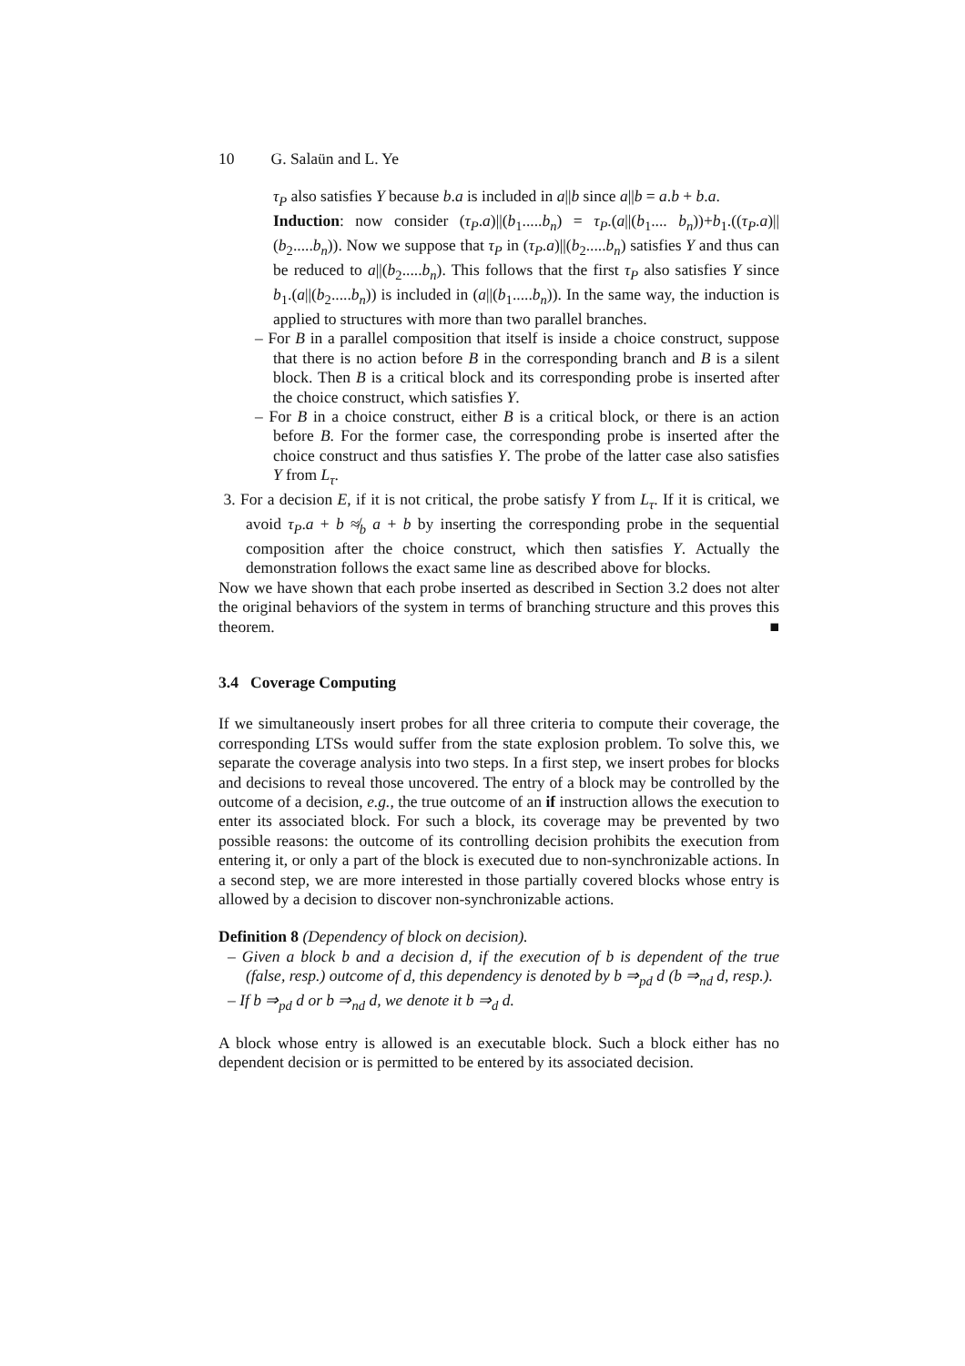10 G. Salaün and L. Ye
τ<sub>P</sub> also satisfies Υ because b.a is included in a||b since a||b = a.b + b.a.
Induction: now consider (τ<sub>P</sub>.a)||(b<sub>1</sub>.....b<sub>n</sub>) = τ<sub>P</sub>.(a||(b<sub>1</sub>.... b<sub>n</sub>))+b<sub>1</sub>.((τ<sub>P</sub>.a)||(b<sub>2</sub>.....b<sub>n</sub>)). Now we suppose that τ<sub>P</sub> in (τ<sub>P</sub>.a)||(b<sub>2</sub>.....b<sub>n</sub>) satisfies Υ and thus can be reduced to a||(b<sub>2</sub>.....b<sub>n</sub>). This follows that the first τ<sub>P</sub> also satisfies Υ since b<sub>1</sub>.(a||(b<sub>2</sub>.....b<sub>n</sub>)) is included in (a||(b<sub>1</sub>.....b<sub>n</sub>)). In the same way, the induction is applied to structures with more than two parallel branches.
– For B in a parallel composition that itself is inside a choice construct, suppose that there is no action before B in the corresponding branch and B is a silent block. Then B is a critical block and its corresponding probe is inserted after the choice construct, which satisfies Υ.
– For B in a choice construct, either B is a critical block, or there is an action before B. For the former case, the corresponding probe is inserted after the choice construct and thus satisfies Υ. The probe of the latter case also satisfies Υ from L<sub>τ</sub>.
3. For a decision E, if it is not critical, the probe satisfy Υ from L<sub>τ</sub>. If it is critical, we avoid τ<sub>P</sub>.a + b ≉<sub>b</sub> a + b by inserting the corresponding probe in the sequential composition after the choice construct, which then satisfies Υ. Actually the demonstration follows the exact same line as described above for blocks.
Now we have shown that each probe inserted as described in Section 3.2 does not alter the original behaviors of the system in terms of branching structure and this proves this theorem. ■
3.4 Coverage Computing
If we simultaneously insert probes for all three criteria to compute their coverage, the corresponding LTSs would suffer from the state explosion problem. To solve this, we separate the coverage analysis into two steps. In a first step, we insert probes for blocks and decisions to reveal those uncovered. The entry of a block may be controlled by the outcome of a decision, e.g., the true outcome of an if instruction allows the execution to enter its associated block. For such a block, its coverage may be prevented by two possible reasons: the outcome of its controlling decision prohibits the execution from entering it, or only a part of the block is executed due to non-synchronizable actions. In a second step, we are more interested in those partially covered blocks whose entry is allowed by a decision to discover non-synchronizable actions.
Definition 8 (Dependency of block on decision).
– Given a block b and a decision d, if the execution of b is dependent of the true (false, resp.) outcome of d, this dependency is denoted by b ⇒<sub>pd</sub> d (b ⇒<sub>nd</sub> d, resp.).
– If b ⇒<sub>pd</sub> d or b ⇒<sub>nd</sub> d, we denote it b ⇒<sub>d</sub> d.
A block whose entry is allowed is an executable block. Such a block either has no dependent decision or is permitted to be entered by its associated decision.